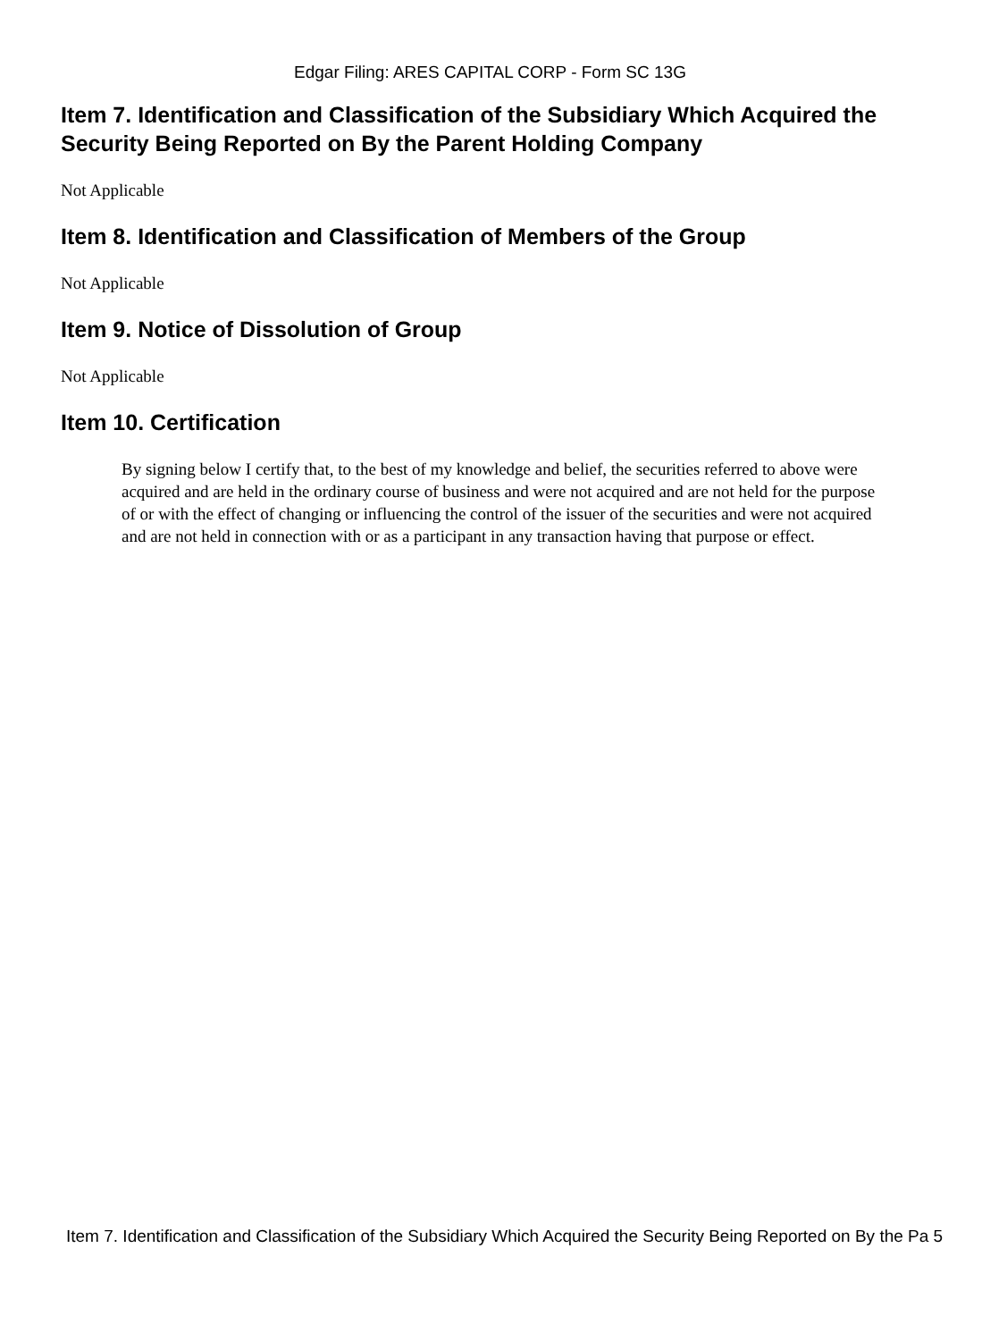Edgar Filing: ARES CAPITAL CORP - Form SC 13G
Item 7. Identification and Classification of the Subsidiary Which Acquired the Security Being Reported on By the Parent Holding Company
Not Applicable
Item 8. Identification and Classification of Members of the Group
Not Applicable
Item 9. Notice of Dissolution of Group
Not Applicable
Item 10. Certification
By signing below I certify that, to the best of my knowledge and belief, the securities referred to above were acquired and are held in the ordinary course of business and were not acquired and are not held for the purpose of or with the effect of changing or influencing the control of the issuer of the securities and were not acquired and are not held in connection with or as a participant in any transaction having that purpose or effect.
Item 7. Identification and Classification of the Subsidiary Which Acquired the Security Being Reported on By the Pa 5